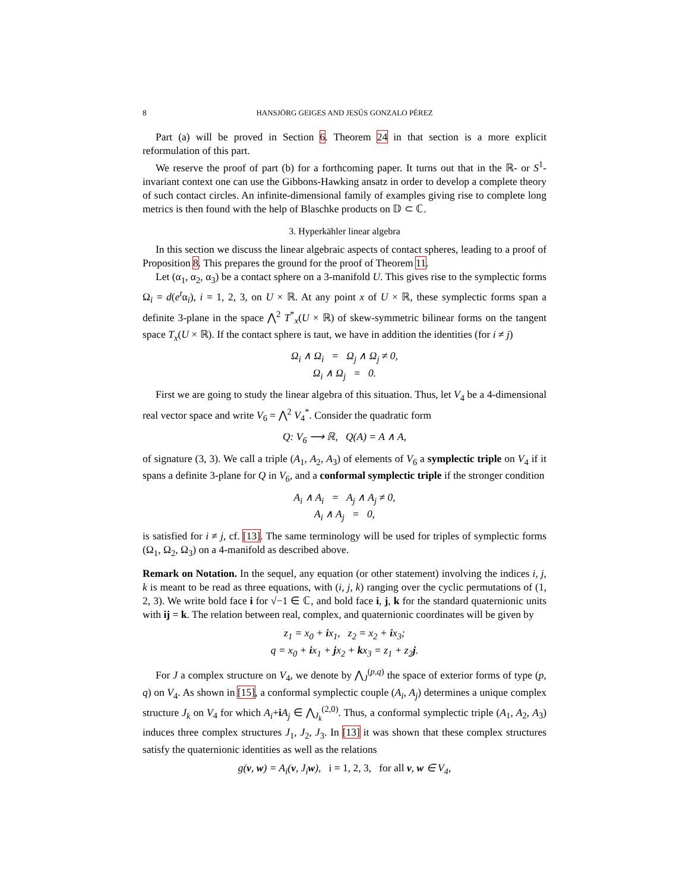8 HANSJÖRG GEIGES AND JESÚS GONZALO PÉREZ
Part (a) will be proved in Section 6. Theorem 24 in that section is a more explicit reformulation of this part.
We reserve the proof of part (b) for a forthcoming paper. It turns out that in the ℝ- or S<sup>1</sup>-invariant context one can use the Gibbons-Hawking ansatz in order to develop a complete theory of such contact circles. An infinite-dimensional family of examples giving rise to complete long metrics is then found with the help of Blaschke products on 𝔻 ⊂ ℂ.
3. Hyperkähler linear algebra
In this section we discuss the linear algebraic aspects of contact spheres, leading to a proof of Proposition 8. This prepares the ground for the proof of Theorem 11.
Let (α<sub>1</sub>, α<sub>2</sub>, α<sub>3</sub>) be a contact sphere on a 3-manifold U. This gives rise to the symplectic forms Ω<sub>i</sub> = d(e<sup>t</sup>α<sub>i</sub>), i = 1, 2, 3, on U × ℝ. At any point x of U × ℝ, these symplectic forms span a definite 3-plane in the space ⋀<sup>2</sup> T<sup>*</sup><sub>x</sub>(U × ℝ) of skew-symmetric bilinear forms on the tangent space T<sub>x</sub>(U × ℝ). If the contact sphere is taut, we have in addition the identities (for i ≠ j)
Ω<sub>i</sub> ∧ Ω<sub>i</sub> = Ω<sub>j</sub> ∧ Ω<sub>j</sub> ≠ 0,
Ω<sub>i</sub> ∧ Ω<sub>j</sub> = 0.
First we are going to study the linear algebra of this situation. Thus, let V<sub>4</sub> be a 4-dimensional real vector space and write V<sub>6</sub> = ⋀<sup>2</sup> V<sub>4</sub><sup>*</sup>. Consider the quadratic form
Q: V<sub>6</sub> ⟶ ℝ, Q(A) = A ∧ A,
of signature (3, 3). We call a triple (A<sub>1</sub>, A<sub>2</sub>, A<sub>3</sub>) of elements of V<sub>6</sub> a symplectic triple on V<sub>4</sub> if it spans a definite 3-plane for Q in V<sub>6</sub>, and a conformal symplectic triple if the stronger condition
A<sub>i</sub> ∧ A<sub>i</sub> = A<sub>j</sub> ∧ A<sub>j</sub> ≠ 0,
A<sub>i</sub> ∧ A<sub>j</sub> = 0,
is satisfied for i ≠ j, cf. [13]. The same terminology will be used for triples of symplectic forms (Ω<sub>1</sub>, Ω<sub>2</sub>, Ω<sub>3</sub>) on a 4-manifold as described above.
Remark on Notation. In the sequel, any equation (or other statement) involving the indices i, j, k is meant to be read as three equations, with (i, j, k) ranging over the cyclic permutations of (1, 2, 3). We write bold face i for √−1 ∈ ℂ, and bold face i, j, k for the standard quaternionic units with ij = k. The relation between real, complex, and quaternionic coordinates will be given by
z<sub>1</sub> = x<sub>0</sub> + ix<sub>1</sub>, z<sub>2</sub> = x<sub>2</sub> + ix<sub>3</sub>;
q = x<sub>0</sub> + ix<sub>1</sub> + jx<sub>2</sub> + kx<sub>3</sub> = z<sub>1</sub> + z<sub>2</sub>j.
For J a complex structure on V<sub>4</sub>, we denote by ⋀<sub>J</sub><sup>(p,q)</sup> the space of exterior forms of type (p, q) on V<sub>4</sub>. As shown in [15], a conformal symplectic couple (A<sub>i</sub>, A<sub>j</sub>) determines a unique complex structure J<sub>k</sub> on V<sub>4</sub> for which A<sub>i</sub>+iA<sub>j</sub> ∈ ⋀<sub>J<sub>k</sub></sub><sup>(2,0)</sup>. Thus, a conformal symplectic triple (A<sub>1</sub>, A<sub>2</sub>, A<sub>3</sub>) induces three complex structures J<sub>1</sub>, J<sub>2</sub>, J<sub>3</sub>. In [13] it was shown that these complex structures satisfy the quaternionic identities as well as the relations
g(v, w) = A<sub>i</sub>(v, J<sub>i</sub>w), i = 1, 2, 3, for all v, w ∈ V<sub>4</sub>,